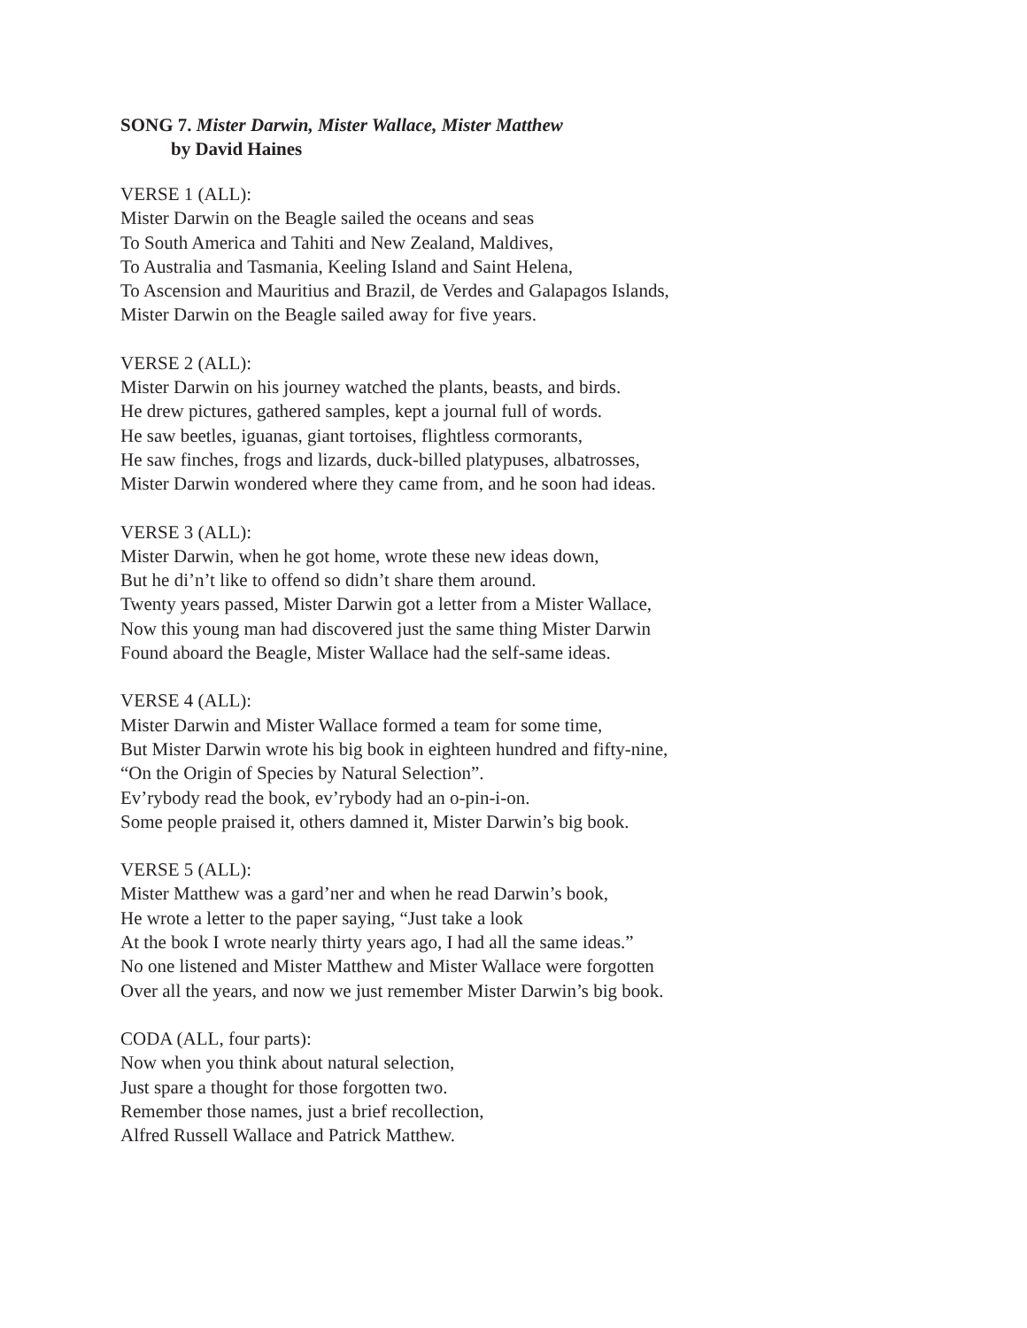SONG 7. Mister Darwin, Mister Wallace, Mister Matthew
by David Haines
VERSE 1 (ALL):
Mister Darwin on the Beagle sailed the oceans and seas
To South America and Tahiti and New Zealand, Maldives,
To Australia and Tasmania, Keeling Island and Saint Helena,
To Ascension and Mauritius and Brazil, de Verdes and Galapagos Islands,
Mister Darwin on the Beagle sailed away for five years.
VERSE 2 (ALL):
Mister Darwin on his journey watched the plants, beasts, and birds.
He drew pictures, gathered samples, kept a journal full of words.
He saw beetles, iguanas, giant tortoises, flightless cormorants,
He saw finches, frogs and lizards, duck-billed platypuses, albatrosses,
Mister Darwin wondered where they came from, and he soon had ideas.
VERSE 3 (ALL):
Mister Darwin, when he got home, wrote these new ideas down,
But he di’n’t like to offend so didn’t share them around.
Twenty years passed, Mister Darwin got a letter from a Mister Wallace,
Now this young man had discovered just the same thing Mister Darwin
Found aboard the Beagle, Mister Wallace had the self-same ideas.
VERSE 4 (ALL):
Mister Darwin and Mister Wallace formed a team for some time,
But Mister Darwin wrote his big book in eighteen hundred and fifty-nine,
“On the Origin of Species by Natural Selection”.
Ev’rybody read the book, ev’rybody had an o-pin-i-on.
Some people praised it, others damned it, Mister Darwin’s big book.
VERSE 5 (ALL):
Mister Matthew was a gard’ner and when he read Darwin’s book,
He wrote a letter to the paper saying, “Just take a look
At the book I wrote nearly thirty years ago, I had all the same ideas.”
No one listened and Mister Matthew and Mister Wallace were forgotten
Over all the years, and now we just remember Mister Darwin’s big book.
CODA (ALL, four parts):
Now when you think about natural selection,
Just spare a thought for those forgotten two.
Remember those names, just a brief recollection,
Alfred Russell Wallace and Patrick Matthew.